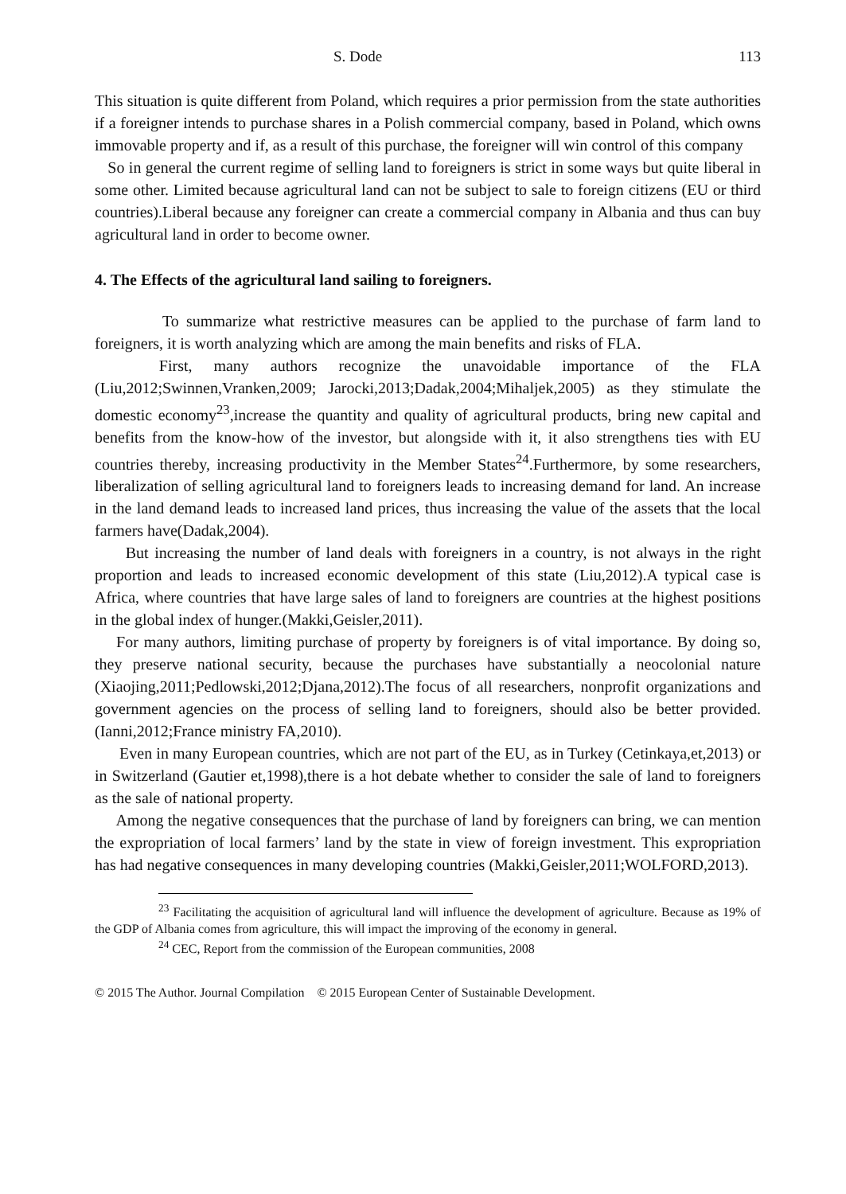S. Dode 113
This situation is quite different from Poland, which requires a prior permission from the state authorities if a foreigner intends to purchase shares in a Polish commercial company, based in Poland, which owns immovable property and if, as a result of this purchase, the foreigner will win control of this company
So in general the current regime of selling land to foreigners is strict in some ways but quite liberal in some other. Limited because agricultural land can not be subject to sale to foreign citizens (EU or third countries).Liberal because any foreigner can create a commercial company in Albania and thus can buy agricultural land in order to become owner.
4. The Effects of the agricultural land sailing to foreigners.
To summarize what restrictive measures can be applied to the purchase of farm land to foreigners, it is worth analyzing which are among the main benefits and risks of FLA.
First, many authors recognize the unavoidable importance of the FLA (Liu,2012;Swinnen,Vranken,2009; Jarocki,2013;Dadak,2004;Mihaljek,2005) as they stimulate the domestic economy<sup>23</sup>,increase the quantity and quality of agricultural products, bring new capital and benefits from the know-how of the investor, but alongside with it, it also strengthens ties with EU countries thereby, increasing productivity in the Member States<sup>24</sup>.Furthermore, by some researchers, liberalization of selling agricultural land to foreigners leads to increasing demand for land. An increase in the land demand leads to increased land prices, thus increasing the value of the assets that the local farmers have(Dadak,2004).
But increasing the number of land deals with foreigners in a country, is not always in the right proportion and leads to increased economic development of this state (Liu,2012).A typical case is Africa, where countries that have large sales of land to foreigners are countries at the highest positions in the global index of hunger.(Makki,Geisler,2011).
For many authors, limiting purchase of property by foreigners is of vital importance. By doing so, they preserve national security, because the purchases have substantially a neocolonial nature (Xiaojing,2011;Pedlowski,2012;Djana,2012).The focus of all researchers, nonprofit organizations and government agencies on the process of selling land to foreigners, should also be better provided.(Ianni,2012;France ministry FA,2010).
Even in many European countries, which are not part of the EU, as in Turkey (Cetinkaya,et,2013) or in Switzerland (Gautier et,1998),there is a hot debate whether to consider the sale of land to foreigners as the sale of national property.
Among the negative consequences that the purchase of land by foreigners can bring, we can mention the expropriation of local farmers’ land by the state in view of foreign investment. This expropriation has had negative consequences in many developing countries (Makki,Geisler,2011;WOLFORD,2013).
<sup>23</sup> Facilitating the acquisition of agricultural land will influence the development of agriculture. Because as 19% of the GDP of Albania comes from agriculture, this will impact the improving of the economy in general.
<sup>24</sup> CEC, Report from the commission of the European communities, 2008
© 2015 The Author. Journal Compilation © 2015 European Center of Sustainable Development.